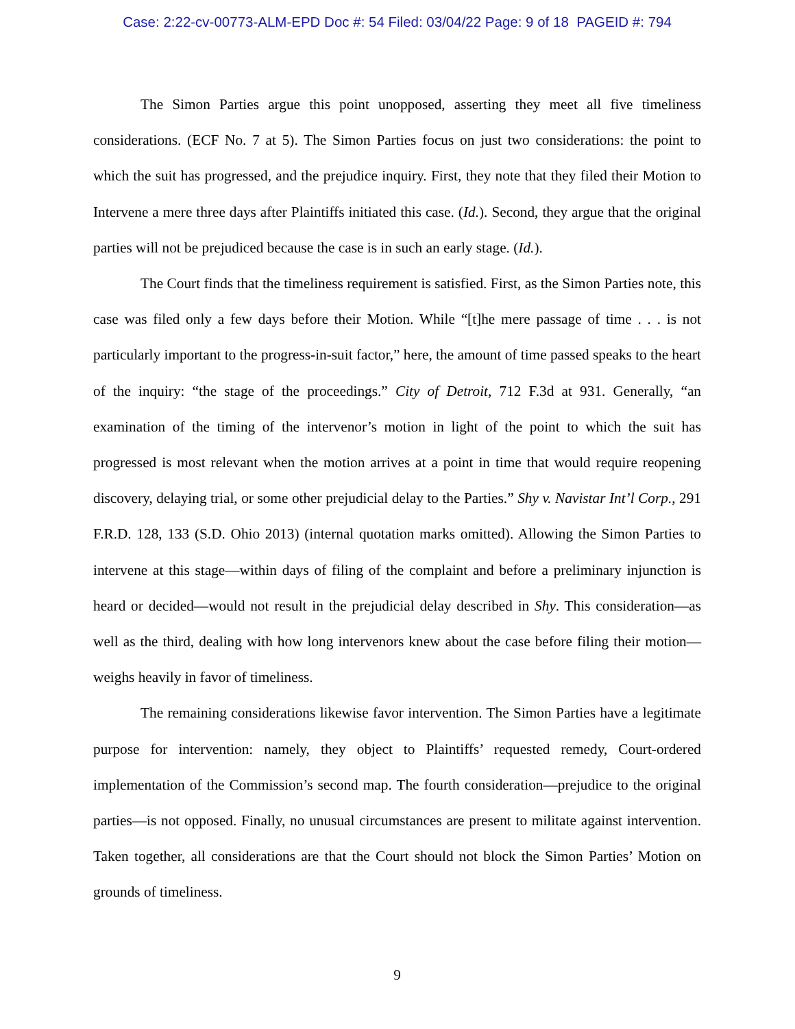Case: 2:22-cv-00773-ALM-EPD Doc #: 54 Filed: 03/04/22 Page: 9 of 18 PAGEID #: 794
The Simon Parties argue this point unopposed, asserting they meet all five timeliness considerations. (ECF No. 7 at 5). The Simon Parties focus on just two considerations: the point to which the suit has progressed, and the prejudice inquiry. First, they note that they filed their Motion to Intervene a mere three days after Plaintiffs initiated this case. (Id.). Second, they argue that the original parties will not be prejudiced because the case is in such an early stage. (Id.).
The Court finds that the timeliness requirement is satisfied. First, as the Simon Parties note, this case was filed only a few days before their Motion. While “[t]he mere passage of time . . . is not particularly important to the progress-in-suit factor,” here, the amount of time passed speaks to the heart of the inquiry: “the stage of the proceedings.” City of Detroit, 712 F.3d at 931. Generally, “an examination of the timing of the intervenor’s motion in light of the point to which the suit has progressed is most relevant when the motion arrives at a point in time that would require reopening discovery, delaying trial, or some other prejudicial delay to the Parties.” Shy v. Navistar Int’l Corp., 291 F.R.D. 128, 133 (S.D. Ohio 2013) (internal quotation marks omitted). Allowing the Simon Parties to intervene at this stage—within days of filing of the complaint and before a preliminary injunction is heard or decided—would not result in the prejudicial delay described in Shy. This consideration—as well as the third, dealing with how long intervenors knew about the case before filing their motion—weighs heavily in favor of timeliness.
The remaining considerations likewise favor intervention. The Simon Parties have a legitimate purpose for intervention: namely, they object to Plaintiffs’ requested remedy, Court-ordered implementation of the Commission’s second map. The fourth consideration—prejudice to the original parties—is not opposed. Finally, no unusual circumstances are present to militate against intervention. Taken together, all considerations are that the Court should not block the Simon Parties’ Motion on grounds of timeliness.
9